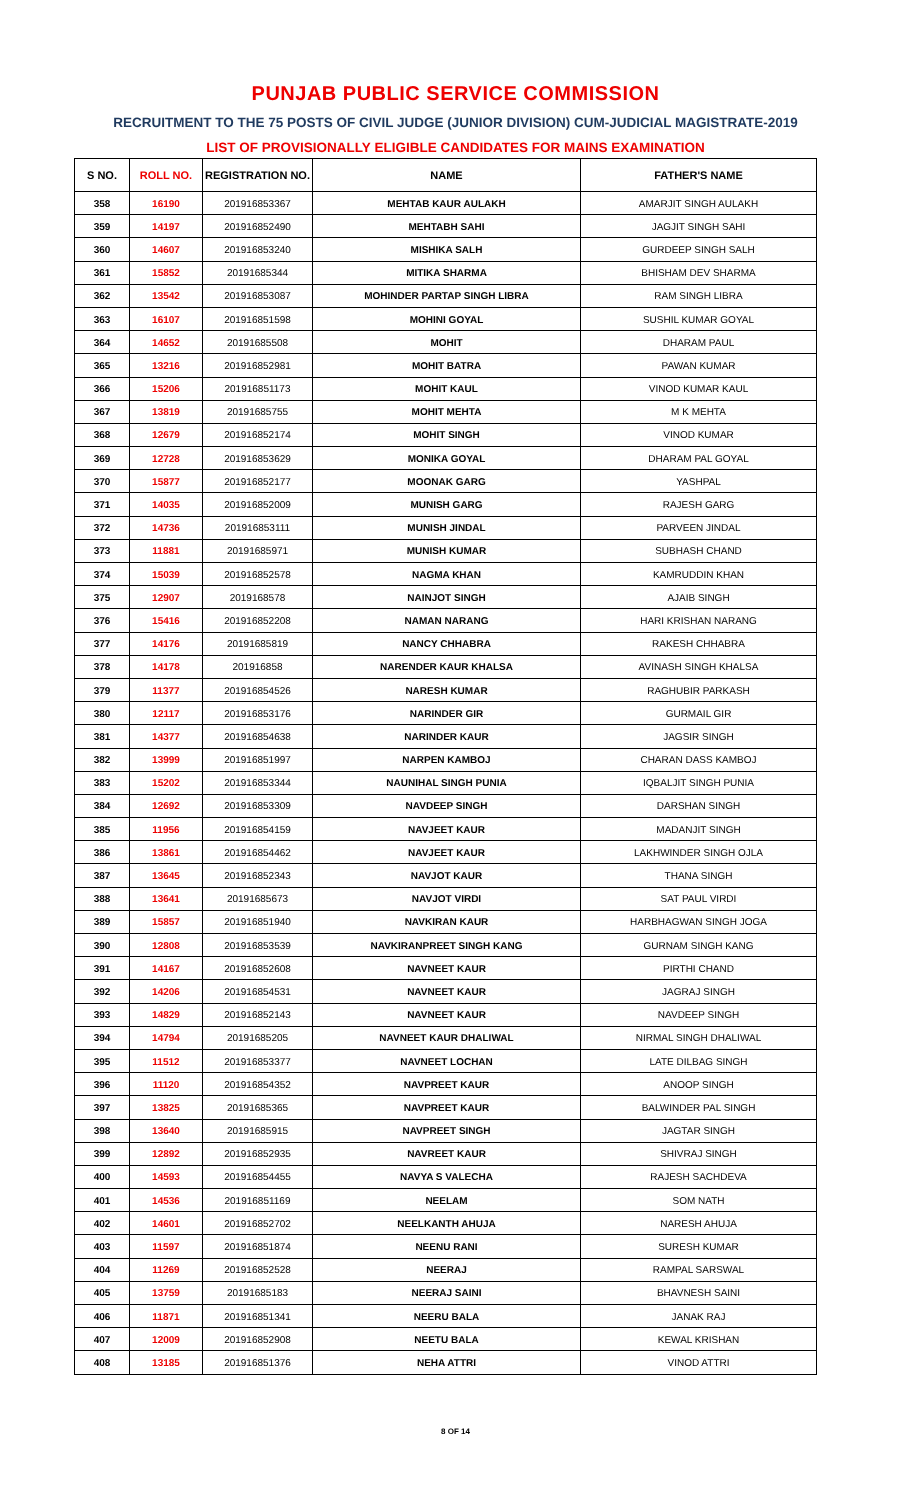PUNJAB PUBLIC SERVICE COMMISSION
RECRUITMENT TO THE 75 POSTS OF CIVIL JUDGE (JUNIOR DIVISION) CUM-JUDICIAL MAGISTRATE-2019
LIST OF PROVISIONALLY ELIGIBLE CANDIDATES FOR MAINS EXAMINATION
| S NO. | ROLL NO. | REGISTRATION NO. | NAME | FATHER'S NAME |
| --- | --- | --- | --- | --- |
| 358 | 16190 | 201916853367 | MEHTAB KAUR AULAKH | AMARJIT SINGH AULAKH |
| 359 | 14197 | 201916852490 | MEHTABH SAHI | JAGJIT SINGH SAHI |
| 360 | 14607 | 201916853240 | MISHIKA SALH | GURDEEP SINGH SALH |
| 361 | 15852 | 20191685344 | MITIKA SHARMA | BHISHAM DEV SHARMA |
| 362 | 13542 | 201916853087 | MOHINDER PARTAP SINGH LIBRA | RAM SINGH LIBRA |
| 363 | 16107 | 201916851598 | MOHINI GOYAL | SUSHIL KUMAR GOYAL |
| 364 | 14652 | 20191685508 | MOHIT | DHARAM PAUL |
| 365 | 13216 | 201916852981 | MOHIT BATRA | PAWAN KUMAR |
| 366 | 15206 | 201916851173 | MOHIT KAUL | VINOD KUMAR KAUL |
| 367 | 13819 | 20191685755 | MOHIT MEHTA | M K MEHTA |
| 368 | 12679 | 201916852174 | MOHIT SINGH | VINOD KUMAR |
| 369 | 12728 | 201916853629 | MONIKA GOYAL | DHARAM PAL GOYAL |
| 370 | 15877 | 201916852177 | MOONAK GARG | YASHPAL |
| 371 | 14035 | 201916852009 | MUNISH GARG | RAJESH GARG |
| 372 | 14736 | 201916853111 | MUNISH JINDAL | PARVEEN JINDAL |
| 373 | 11881 | 20191685971 | MUNISH KUMAR | SUBHASH CHAND |
| 374 | 15039 | 201916852578 | NAGMA KHAN | KAMRUDDIN KHAN |
| 375 | 12907 | 2019168578 | NAINJOT SINGH | AJAIB SINGH |
| 376 | 15416 | 201916852208 | NAMAN NARANG | HARI KRISHAN NARANG |
| 377 | 14176 | 20191685819 | NANCY CHHABRA | RAKESH CHHABRA |
| 378 | 14178 | 201916858 | NARENDER KAUR KHALSA | AVINASH SINGH KHALSA |
| 379 | 11377 | 201916854526 | NARESH KUMAR | RAGHUBIR PARKASH |
| 380 | 12117 | 201916853176 | NARINDER GIR | GURMAIL GIR |
| 381 | 14377 | 201916854638 | NARINDER KAUR | JAGSIR SINGH |
| 382 | 13999 | 201916851997 | NARPEN KAMBOJ | CHARAN DASS KAMBOJ |
| 383 | 15202 | 201916853344 | NAUNIHAL SINGH PUNIA | IQBALJIT SINGH PUNIA |
| 384 | 12692 | 201916853309 | NAVDEEP SINGH | DARSHAN SINGH |
| 385 | 11956 | 201916854159 | NAVJEET KAUR | MADANJIT SINGH |
| 386 | 13861 | 201916854462 | NAVJEET KAUR | LAKHWINDER SINGH OJLA |
| 387 | 13645 | 201916852343 | NAVJOT KAUR | THANA SINGH |
| 388 | 13641 | 20191685673 | NAVJOT VIRDI | SAT PAUL VIRDI |
| 389 | 15857 | 201916851940 | NAVKIRAN KAUR | HARBHAGWAN SINGH JOGA |
| 390 | 12808 | 201916853539 | NAVKIRANPREET SINGH KANG | GURNAM SINGH KANG |
| 391 | 14167 | 201916852608 | NAVNEET KAUR | PIRTHI CHAND |
| 392 | 14206 | 201916854531 | NAVNEET KAUR | JAGRAJ SINGH |
| 393 | 14829 | 201916852143 | NAVNEET KAUR | NAVDEEP SINGH |
| 394 | 14794 | 20191685205 | NAVNEET KAUR DHALIWAL | NIRMAL SINGH DHALIWAL |
| 395 | 11512 | 201916853377 | NAVNEET LOCHAN | LATE DILBAG SINGH |
| 396 | 11120 | 201916854352 | NAVPREET KAUR | ANOOP SINGH |
| 397 | 13825 | 20191685365 | NAVPREET KAUR | BALWINDER PAL SINGH |
| 398 | 13640 | 20191685915 | NAVPREET SINGH | JAGTAR SINGH |
| 399 | 12892 | 201916852935 | NAVREET KAUR | SHIVRAJ SINGH |
| 400 | 14593 | 201916854455 | NAVYA S VALECHA | RAJESH SACHDEVA |
| 401 | 14536 | 201916851169 | NEELAM | SOM NATH |
| 402 | 14601 | 201916852702 | NEELKANTH AHUJA | NARESH AHUJA |
| 403 | 11597 | 201916851874 | NEENU RANI | SURESH KUMAR |
| 404 | 11269 | 201916852528 | NEERAJ | RAMPAL SARSWAL |
| 405 | 13759 | 20191685183 | NEERAJ SAINI | BHAVNESH SAINI |
| 406 | 11871 | 201916851341 | NEERU BALA | JANAK RAJ |
| 407 | 12009 | 201916852908 | NEETU BALA | KEWAL KRISHAN |
| 408 | 13185 | 201916851376 | NEHA ATTRI | VINOD ATTRI |
8 OF 14